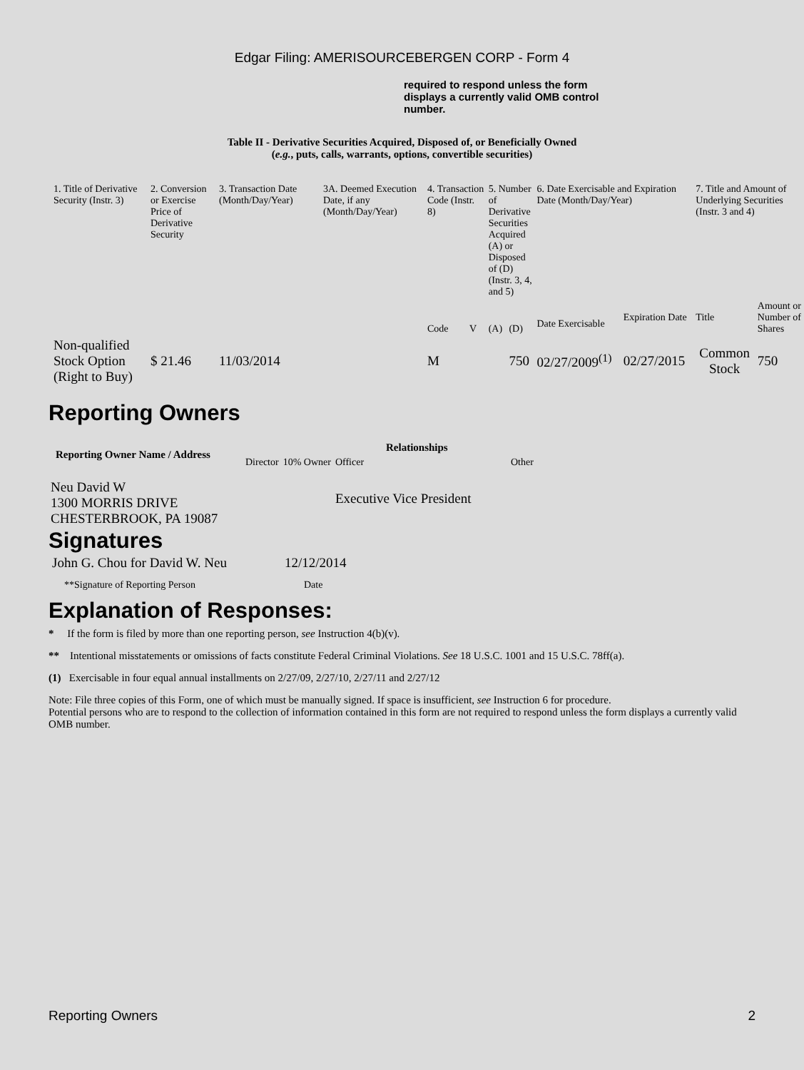Edgar Filing: AMERISOURCEBERGEN CORP - Form 4
required to respond unless the form displays a currently valid OMB control number.
Table II - Derivative Securities Acquired, Disposed of, or Beneficially Owned
(e.g., puts, calls, warrants, options, convertible securities)
| 1. Title of Derivative Security (Instr. 3) | 2. Conversion or Exercise Price of Derivative Security | 3. Transaction Date (Month/Day/Year) | 3A. Deemed Execution Date, if any (Month/Day/Year) | 4. Transaction Code (Instr. 8) | | 5. Number of Derivative Securities Acquired (A) or Disposed of (D) (Instr. 3, 4, and 5) | | 6. Date Exercisable and Expiration Date (Month/Day/Year) | | 7. Title and Amount of Underlying Securities (Instr. 3 and 4) | |
| | | | | Code | V | (A) | (D) | Date Exercisable | Expiration Date | Title | Amount or Number of Shares |
| Non-qualified Stock Option (Right to Buy) | $ 21.46 | 11/03/2014 | | M | | | 750 | 02/27/2009<sup>(1)</sup> | 02/27/2015 | Common Stock | 750 |
Reporting Owners
| Reporting Owner Name / Address | Relationships | | | |
| --- | --- | --- | --- | --- |
| | Director | 10% Owner | Officer | Other |
| Neu David W 1300 MORRIS DRIVE CHESTERBROOK, PA 19087 | | | Executive Vice President | |
Signatures
| John G. Chou for David W. Neu | 12/12/2014 |
| **Signature of Reporting Person | Date |
Explanation of Responses:
* If the form is filed by more than one reporting person, see Instruction 4(b)(v).
** Intentional misstatements or omissions of facts constitute Federal Criminal Violations. See 18 U.S.C. 1001 and 15 U.S.C. 78ff(a).
(1) Exercisable in four equal annual installments on 2/27/09, 2/27/10, 2/27/11 and 2/27/12
Note: File three copies of this Form, one of which must be manually signed. If space is insufficient, see Instruction 6 for procedure.
Potential persons who are to respond to the collection of information contained in this form are not required to respond unless the form displays a currently valid OMB number.
Reporting Owners 2